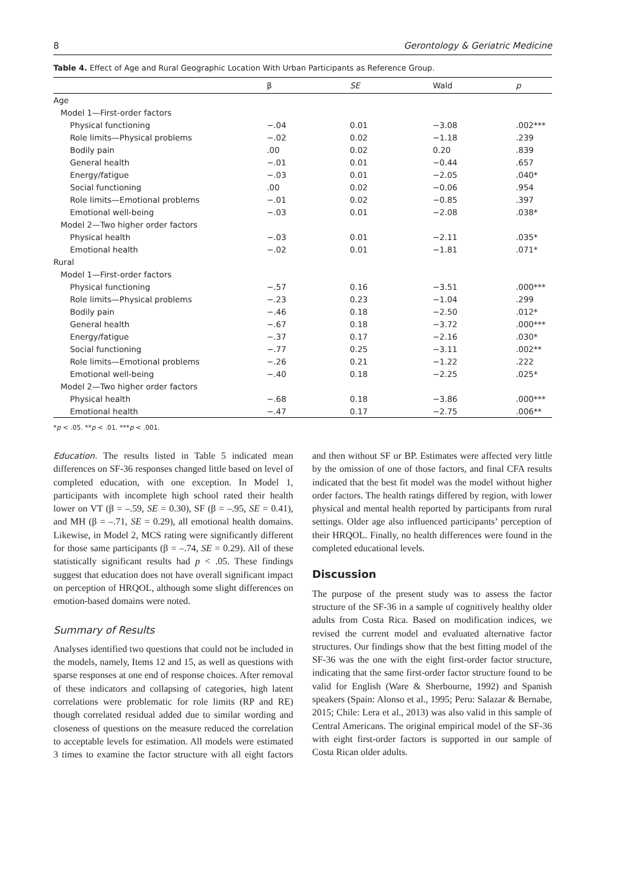8 Gerontology & Geriatric Medicine
Table 4. Effect of Age and Rural Geographic Location With Urban Participants as Reference Group.
| | β | SE | Wald | p |
| --- | --- | --- | --- | --- |
| Age | | | | |
| Model 1—First-order factors | | | | |
| Physical functioning | −.04 | 0.01 | −3.08 | .002*** |
| Role limits—Physical problems | −.02 | 0.02 | −1.18 | .239 |
| Bodily pain | .00 | 0.02 | 0.20 | .839 |
| General health | −.01 | 0.01 | −0.44 | .657 |
| Energy/fatigue | −.03 | 0.01 | −2.05 | .040* |
| Social functioning | .00 | 0.02 | −0.06 | .954 |
| Role limits—Emotional problems | −.01 | 0.02 | −0.85 | .397 |
| Emotional well-being | −.03 | 0.01 | −2.08 | .038* |
| Model 2—Two higher order factors | | | | |
| Physical health | −.03 | 0.01 | −2.11 | .035* |
| Emotional health | −.02 | 0.01 | −1.81 | .071* |
| Rural | | | | |
| Model 1—First-order factors | | | | |
| Physical functioning | −.57 | 0.16 | −3.51 | .000*** |
| Role limits—Physical problems | −.23 | 0.23 | −1.04 | .299 |
| Bodily pain | −.46 | 0.18 | −2.50 | .012* |
| General health | −.67 | 0.18 | −3.72 | .000*** |
| Energy/fatigue | −.37 | 0.17 | −2.16 | .030* |
| Social functioning | −.77 | 0.25 | −3.11 | .002** |
| Role limits—Emotional problems | −.26 | 0.21 | −1.22 | .222 |
| Emotional well-being | −.40 | 0.18 | −2.25 | .025* |
| Model 2—Two higher order factors | | | | |
| Physical health | −.68 | 0.18 | −3.86 | .000*** |
| Emotional health | −.47 | 0.17 | −2.75 | .006** |
*p < .05. **p < .01. ***p < .001.
Education. The results listed in Table 5 indicated mean differences on SF-36 responses changed little based on level of completed education, with one exception. In Model 1, participants with incomplete high school rated their health lower on VT (β = –.59, SE = 0.30), SF (β = –.95, SE = 0.41), and MH (β = –.71, SE = 0.29), all emotional health domains. Likewise, in Model 2, MCS rating were significantly different for those same participants (β = –.74, SE = 0.29). All of these statistically significant results had p < .05. These findings suggest that education does not have overall significant impact on perception of HRQOL, although some slight differences on emotion-based domains were noted.
Summary of Results
Analyses identified two questions that could not be included in the models, namely, Items 12 and 15, as well as questions with sparse responses at one end of response choices. After removal of these indicators and collapsing of categories, high latent correlations were problematic for role limits (RP and RE) though correlated residual added due to similar wording and closeness of questions on the measure reduced the correlation to acceptable levels for estimation. All models were estimated 3 times to examine the factor structure with all eight factors and then without SF or BP. Estimates were affected very little by the omission of one of those factors, and final CFA results indicated that the best fit model was the model without higher order factors. The health ratings differed by region, with lower physical and mental health reported by participants from rural settings. Older age also influenced participants’ perception of their HRQOL. Finally, no health differences were found in the completed educational levels.
Discussion
The purpose of the present study was to assess the factor structure of the SF-36 in a sample of cognitively healthy older adults from Costa Rica. Based on modification indices, we revised the current model and evaluated alternative factor structures. Our findings show that the best fitting model of the SF-36 was the one with the eight first-order factor structure, indicating that the same first-order factor structure found to be valid for English (Ware & Sherbourne, 1992) and Spanish speakers (Spain: Alonso et al., 1995; Peru: Salazar & Bernabe, 2015; Chile: Lera et al., 2013) was also valid in this sample of Central Americans. The original empirical model of the SF-36 with eight first-order factors is supported in our sample of Costa Rican older adults.